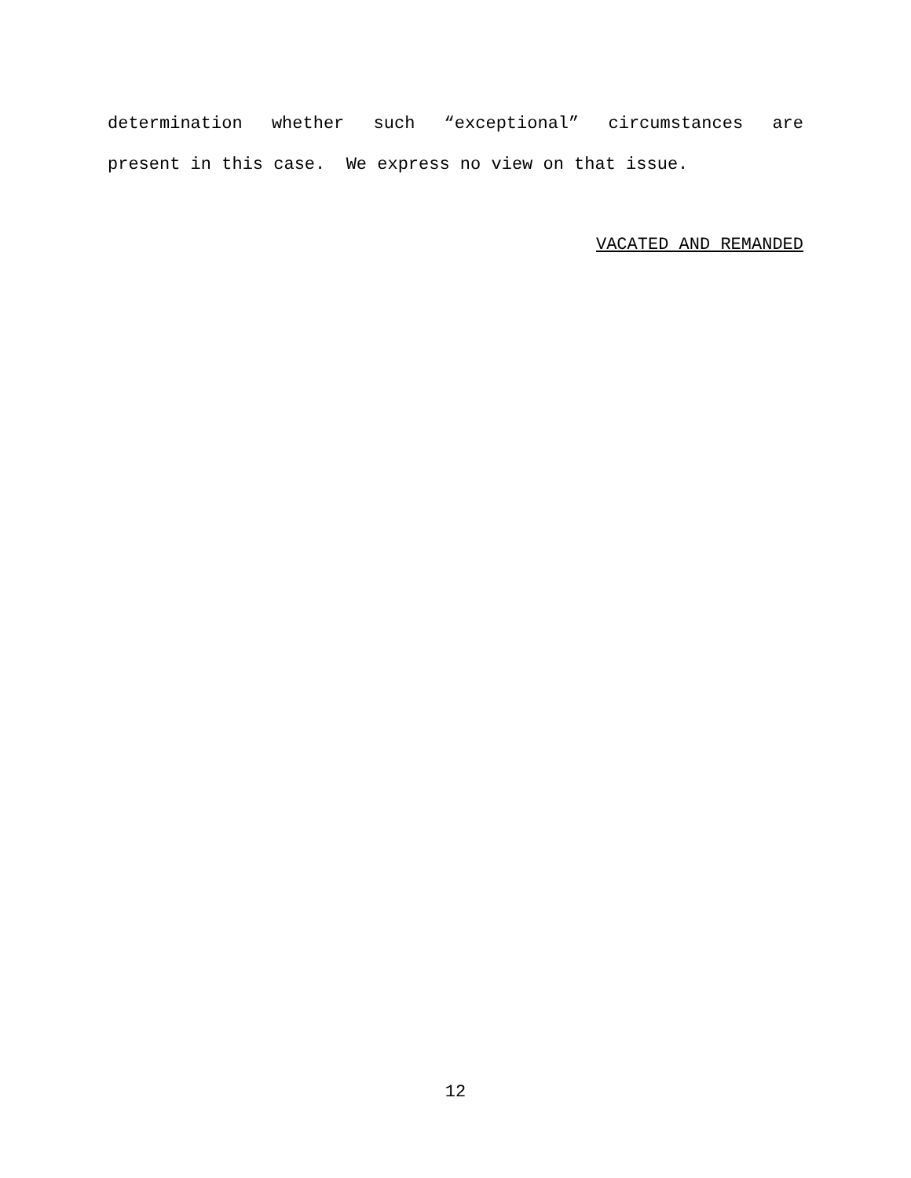determination whether such “exceptional” circumstances are
present in this case. We express no view on that issue.
VACATED AND REMANDED
12